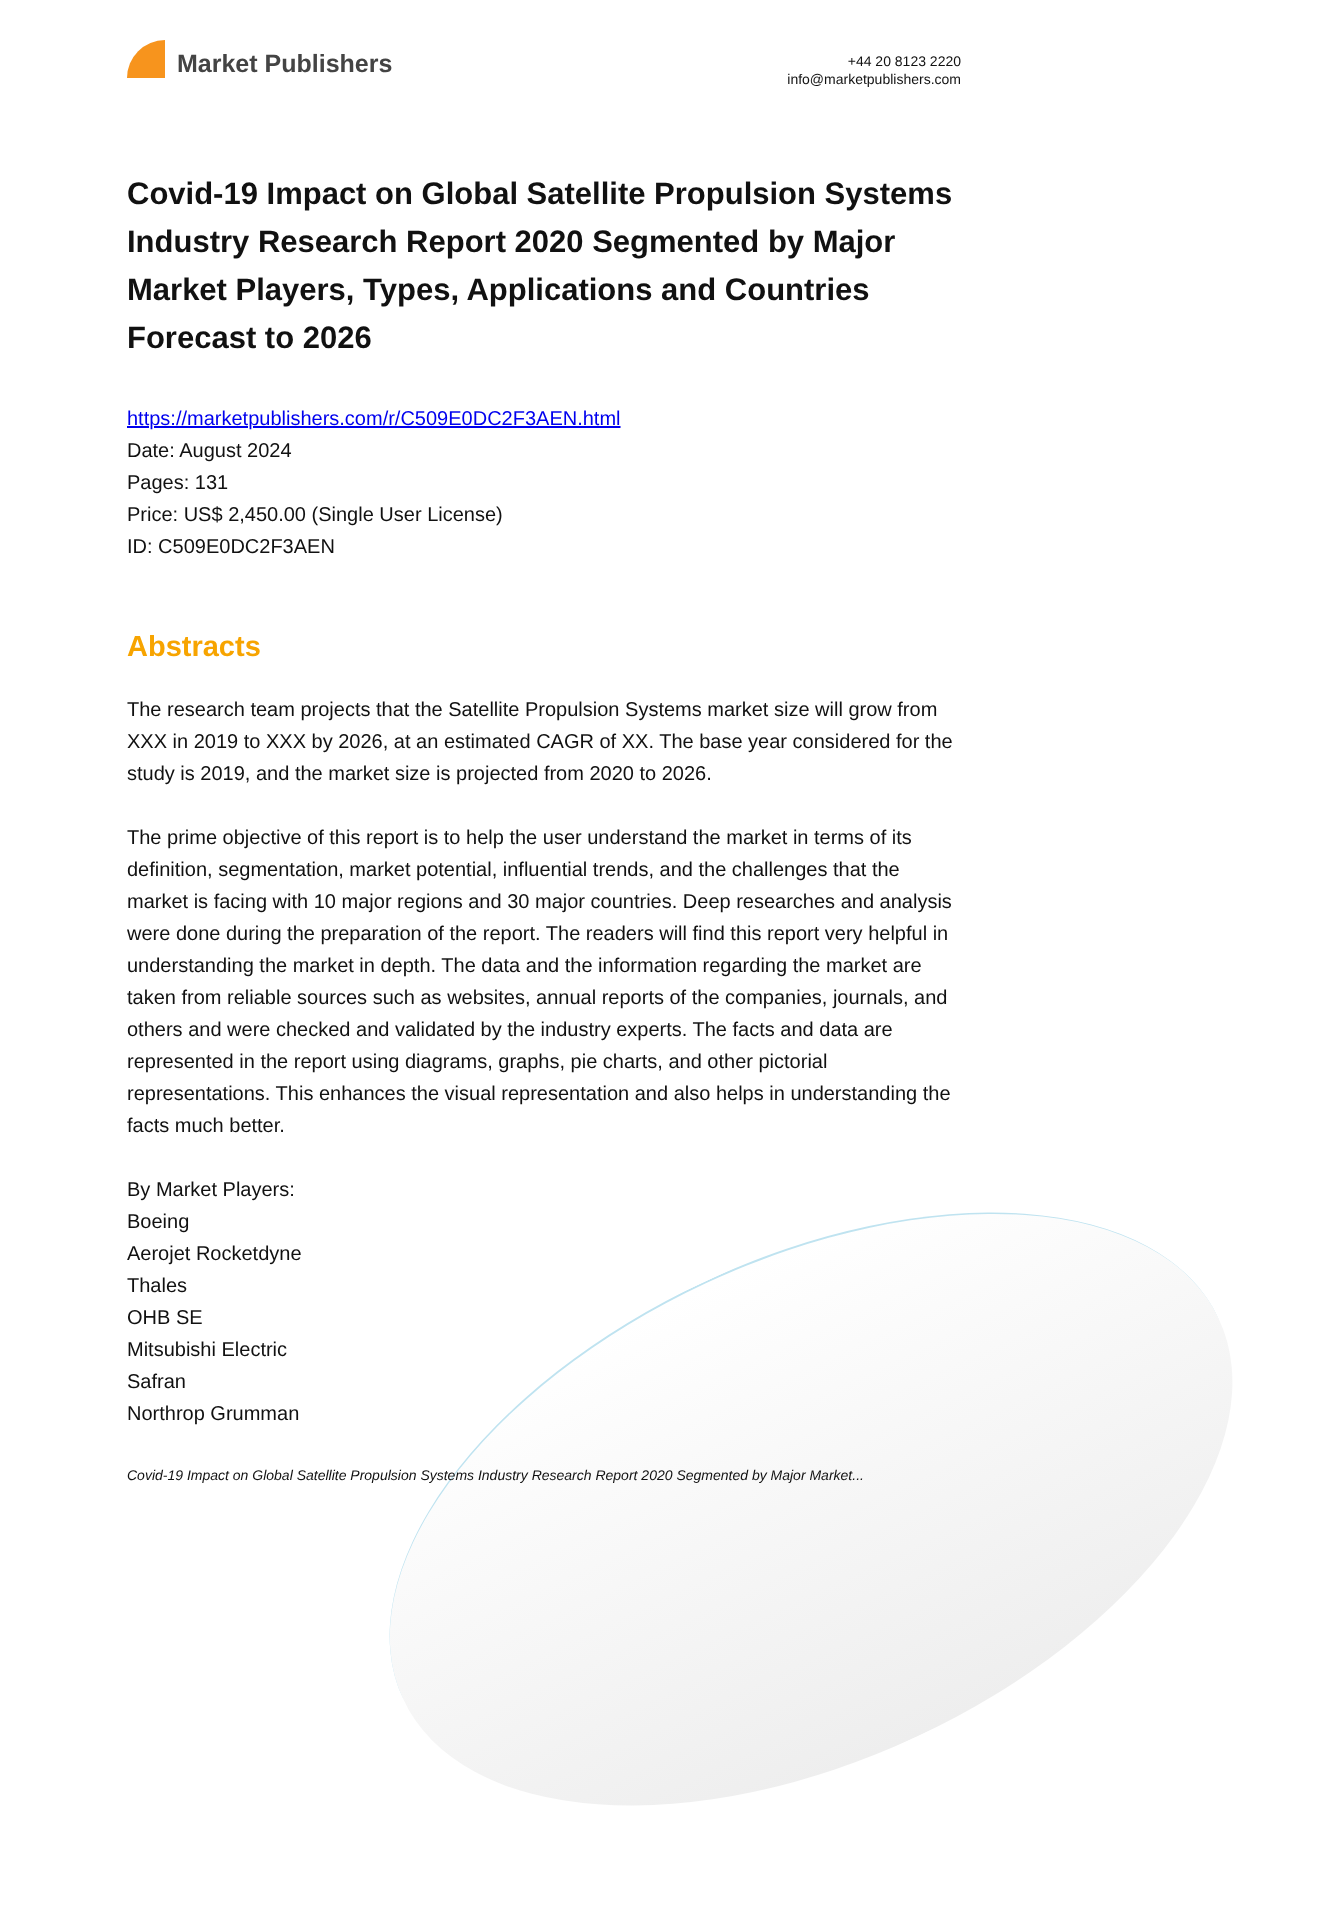Market Publishers
+44 20 8123 2220
info@marketpublishers.com
Covid-19 Impact on Global Satellite Propulsion Systems Industry Research Report 2020 Segmented by Major Market Players, Types, Applications and Countries Forecast to 2026
https://marketpublishers.com/r/C509E0DC2F3AEN.html
Date: August 2024
Pages: 131
Price: US$ 2,450.00 (Single User License)
ID: C509E0DC2F3AEN
Abstracts
The research team projects that the Satellite Propulsion Systems market size will grow from XXX in 2019 to XXX by 2026, at an estimated CAGR of XX. The base year considered for the study is 2019, and the market size is projected from 2020 to 2026.
The prime objective of this report is to help the user understand the market in terms of its definition, segmentation, market potential, influential trends, and the challenges that the market is facing with 10 major regions and 30 major countries. Deep researches and analysis were done during the preparation of the report. The readers will find this report very helpful in understanding the market in depth. The data and the information regarding the market are taken from reliable sources such as websites, annual reports of the companies, journals, and others and were checked and validated by the industry experts. The facts and data are represented in the report using diagrams, graphs, pie charts, and other pictorial representations. This enhances the visual representation and also helps in understanding the facts much better.
By Market Players:
Boeing
Aerojet Rocketdyne
Thales
OHB SE
Mitsubishi Electric
Safran
Northrop Grumman
Covid-19 Impact on Global Satellite Propulsion Systems Industry Research Report 2020 Segmented by Major Market...